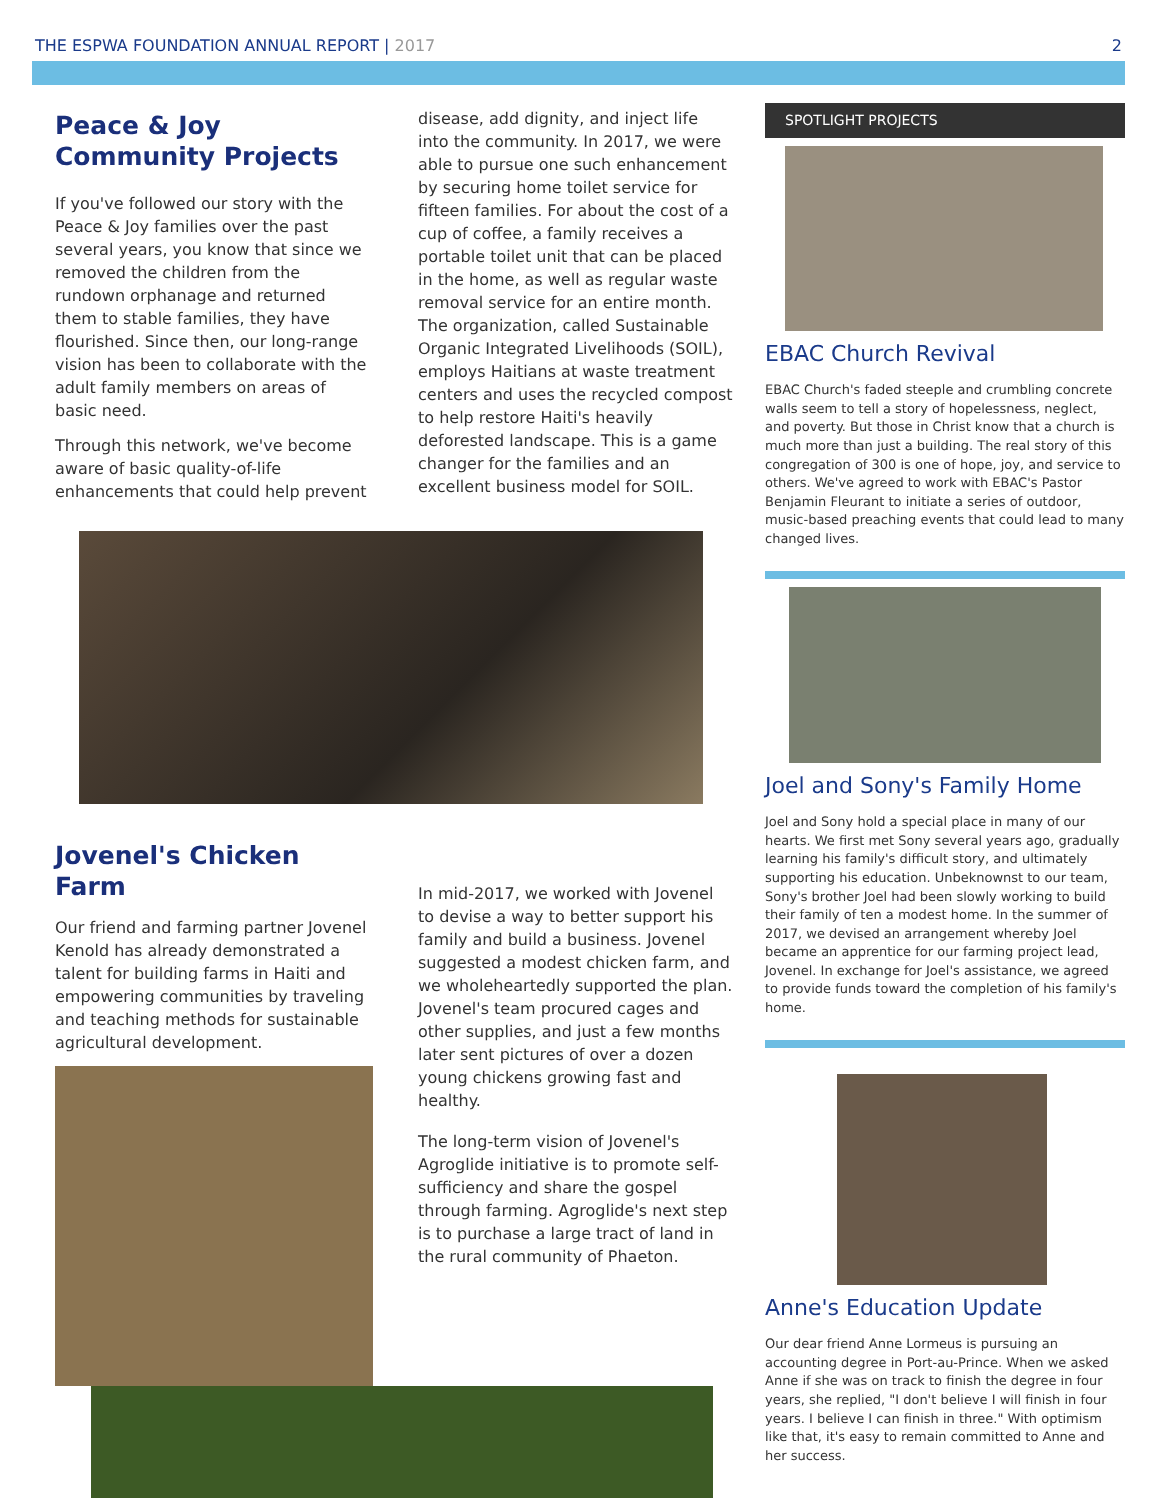THE ESPWA FOUNDATION ANNUAL REPORT | 2017 2
Peace & Joy Community Projects
If you've followed our story with the Peace & Joy families over the past several years, you know that since we removed the children from the rundown orphanage and returned them to stable families, they have flourished. Since then, our long-range vision has been to collaborate with the adult family members on areas of basic need.
Through this network, we've become aware of basic quality-of-life enhancements that could help prevent
disease, add dignity, and inject life into the community. In 2017, we were able to pursue one such enhancement by securing home toilet service for fifteen families. For about the cost of a cup of coffee, a family receives a portable toilet unit that can be placed in the home, as well as regular waste removal service for an entire month. The organization, called Sustainable Organic Integrated Livelihoods (SOIL), employs Haitians at waste treatment centers and uses the recycled compost to help restore Haiti's heavily deforested landscape. This is a game changer for the families and an excellent business model for SOIL.
Jovenel's Chicken Farm
Our friend and farming partner Jovenel Kenold has already demonstrated a talent for building farms in Haiti and empowering communities by traveling and teaching methods for sustainable agricultural development.
In mid-2017, we worked with Jovenel to devise a way to better support his family and build a business. Jovenel suggested a modest chicken farm, and we wholeheartedly supported the plan. Jovenel's team procured cages and other supplies, and just a few months later sent pictures of over a dozen young chickens growing fast and healthy.
The long-term vision of Jovenel's Agroglide initiative is to promote self-sufficiency and share the gospel through farming. Agroglide's next step is to purchase a large tract of land in the rural community of Phaeton.
SPOTLIGHT PROJECTS
EBAC Church Revival
EBAC Church's faded steeple and crumbling concrete walls seem to tell a story of hopelessness, neglect, and poverty. But those in Christ know that a church is much more than just a building. The real story of this congregation of 300 is one of hope, joy, and service to others. We've agreed to work with EBAC's Pastor Benjamin Fleurant to initiate a series of outdoor, music-based preaching events that could lead to many changed lives.
Joel and Sony's Family Home
Joel and Sony hold a special place in many of our hearts. We first met Sony several years ago, gradually learning his family's difficult story, and ultimately supporting his education. Unbeknownst to our team, Sony's brother Joel had been slowly working to build their family of ten a modest home. In the summer of 2017, we devised an arrangement whereby Joel became an apprentice for our farming project lead, Jovenel. In exchange for Joel's assistance, we agreed to provide funds toward the completion of his family's home.
Anne's Education Update
Our dear friend Anne Lormeus is pursuing an accounting degree in Port-au-Prince. When we asked Anne if she was on track to finish the degree in four years, she replied, "I don't believe I will finish in four years. I believe I can finish in three." With optimism like that, it's easy to remain committed to Anne and her success.